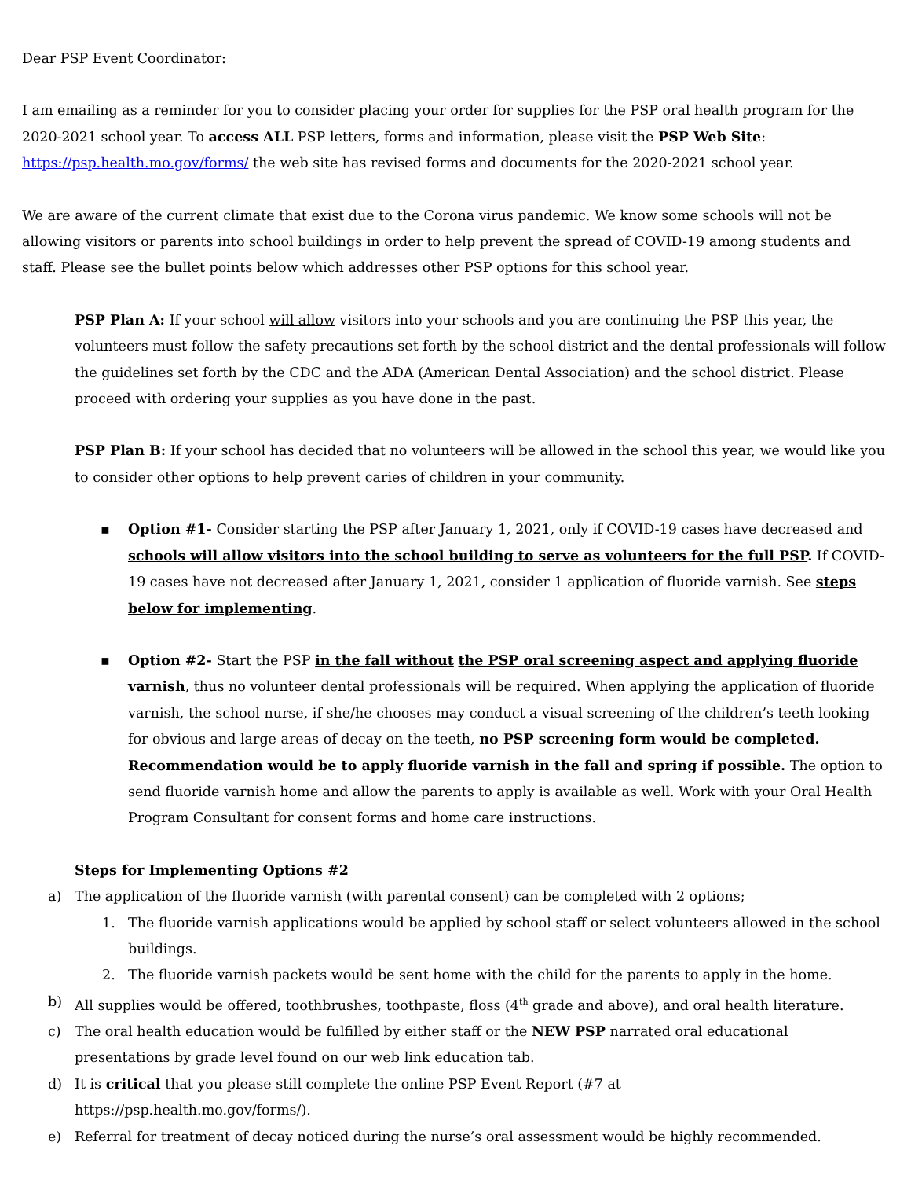Dear PSP Event Coordinator:
I am emailing as a reminder for you to consider placing your order for supplies for the PSP oral health program for the 2020-2021 school year. To access ALL PSP letters, forms and information, please visit the PSP Web Site: https://psp.health.mo.gov/forms/ the web site has revised forms and documents for the 2020-2021 school year.
We are aware of the current climate that exist due to the Corona virus pandemic. We know some schools will not be allowing visitors or parents into school buildings in order to help prevent the spread of COVID-19 among students and staff. Please see the bullet points below which addresses other PSP options for this school year.
PSP Plan A: If your school will allow visitors into your schools and you are continuing the PSP this year, the volunteers must follow the safety precautions set forth by the school district and the dental professionals will follow the guidelines set forth by the CDC and the ADA (American Dental Association) and the school district. Please proceed with ordering your supplies as you have done in the past.
PSP Plan B: If your school has decided that no volunteers will be allowed in the school this year, we would like you to consider other options to help prevent caries of children in your community.
▪ Option #1- Consider starting the PSP after January 1, 2021, only if COVID-19 cases have decreased and schools will allow visitors into the school building to serve as volunteers for the full PSP. If COVID-19 cases have not decreased after January 1, 2021, consider 1 application of fluoride varnish. See steps below for implementing.
▪ Option #2- Start the PSP in the fall without the PSP oral screening aspect and applying fluoride varnish, thus no volunteer dental professionals will be required. When applying the application of fluoride varnish, the school nurse, if she/he chooses may conduct a visual screening of the children’s teeth looking for obvious and large areas of decay on the teeth, no PSP screening form would be completed. Recommendation would be to apply fluoride varnish in the fall and spring if possible. The option to send fluoride varnish home and allow the parents to apply is available as well. Work with your Oral Health Program Consultant for consent forms and home care instructions.
Steps for Implementing Options #2
a) The application of the fluoride varnish (with parental consent) can be completed with 2 options;
1. The fluoride varnish applications would be applied by school staff or select volunteers allowed in the school buildings.
2. The fluoride varnish packets would be sent home with the child for the parents to apply in the home.
b) All supplies would be offered, toothbrushes, toothpaste, floss (4<sup>th</sup> grade and above), and oral health literature.
c) The oral health education would be fulfilled by either staff or the NEW PSP narrated oral educational presentations by grade level found on our web link education tab.
d) It is critical that you please still complete the online PSP Event Report (#7 at
https://psp.health.mo.gov/forms/).
e) Referral for treatment of decay noticed during the nurse’s oral assessment would be highly recommended.